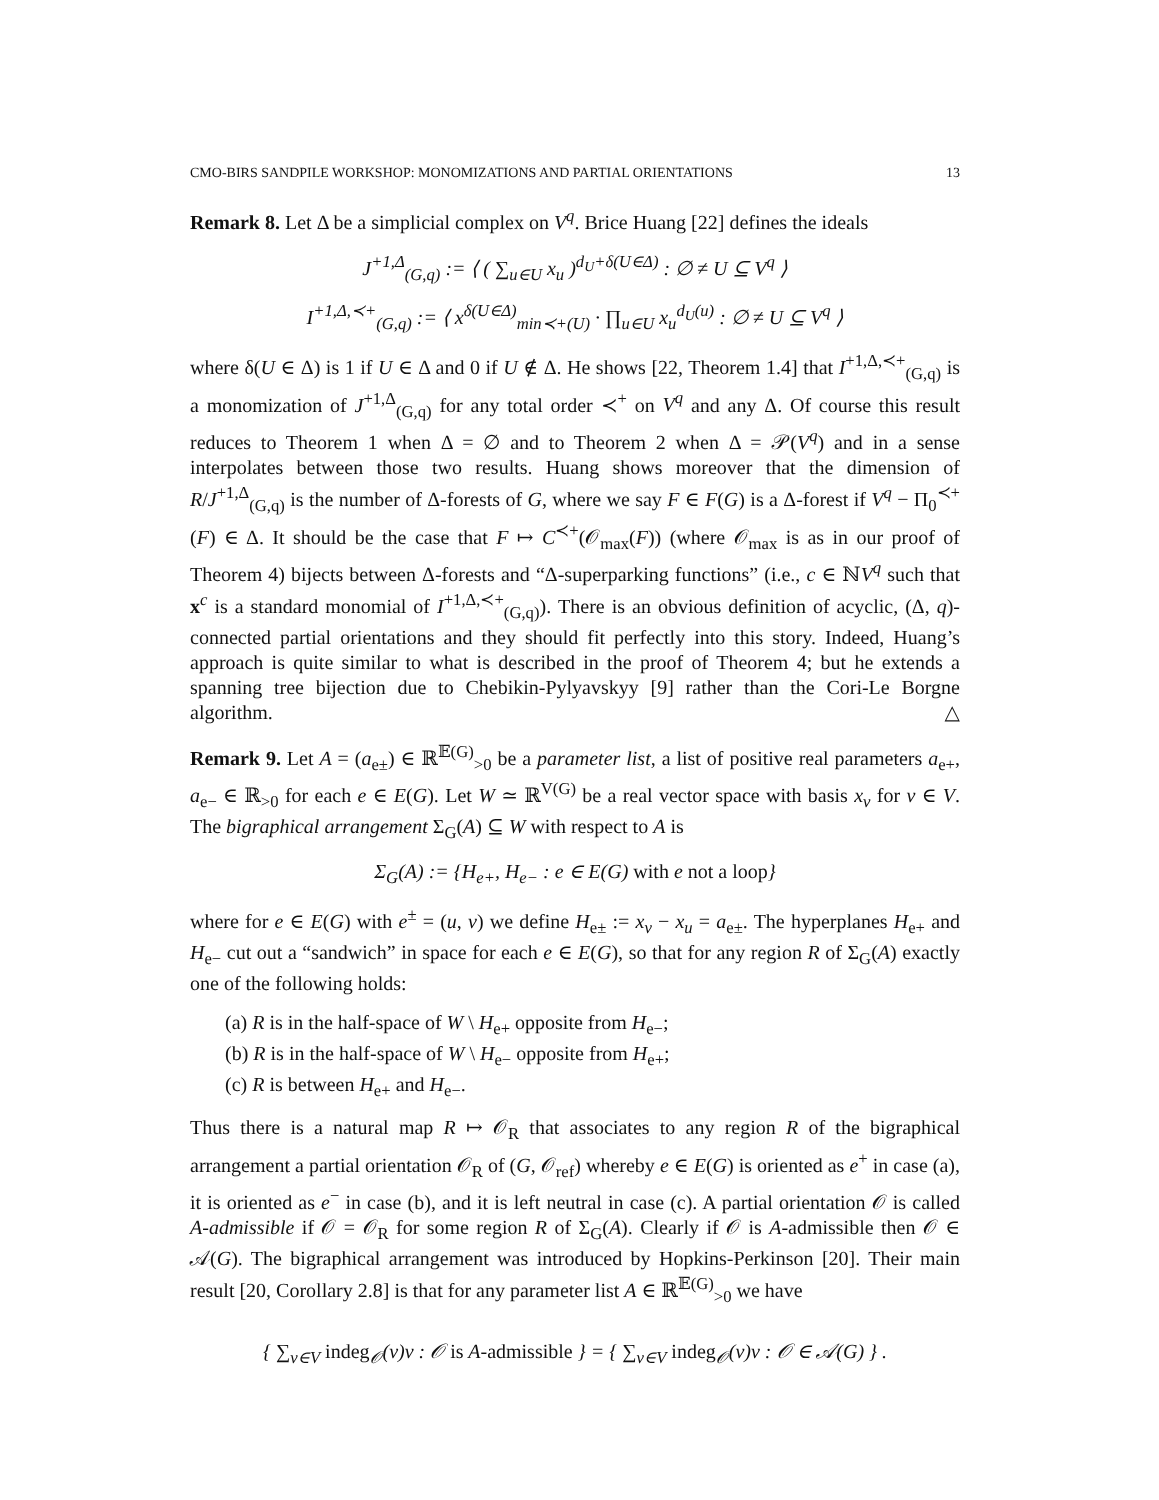CMO-BIRS SANDPILE WORKSHOP: MONOMIZATIONS AND PARTIAL ORIENTATIONS 13
Remark 8. Let Δ be a simplicial complex on V<sup>q</sup>. Brice Huang [22] defines the ideals
J<sup>+1,Δ</sup><sub>(G,q)</sub> := ⟨ ( ∑<sub>u∈U</sub> x<sub>u</sub> )<sup>d<sub>U</sub>+δ(U∈Δ)</sup> : ∅ ≠ U ⊆ V<sup>q</sup> ⟩
I<sup>+1,Δ,≺+</sup><sub>(G,q)</sub> := ⟨ x<sup>δ(U∈Δ)</sup><sub>min≺+(U)</sub> · ∏<sub>u∈U</sub> x<sub>u</sub><sup>d<sub>U</sub>(u)</sup> : ∅ ≠ U ⊆ V<sup>q</sup> ⟩
where δ(U ∈ Δ) is 1 if U ∈ Δ and 0 if U ∉ Δ. He shows [22, Theorem 1.4] that I<sup>+1,Δ,≺+</sup><sub>(G,q)</sub> is a monomization of J<sup>+1,Δ</sup><sub>(G,q)</sub> for any total order ≺<sup>+</sup> on V<sup>q</sup> and any Δ. Of course this result reduces to Theorem 1 when Δ = ∅ and to Theorem 2 when Δ = 𝒫(V<sup>q</sup>) and in a sense interpolates between those two results. Huang shows moreover that the dimension of R/J<sup>+1,Δ</sup><sub>(G,q)</sub> is the number of Δ-forests of G, where we say F ∈ F(G) is a Δ-forest if V<sup>q</sup> − Π<sub>0</sub><sup>≺+</sup>(F) ∈ Δ. It should be the case that F ↦ C<sup>≺+</sup>(𝒪<sub>max</sub>(F)) (where 𝒪<sub>max</sub> is as in our proof of Theorem 4) bijects between Δ-forests and “Δ-superparking functions” (i.e., c ∈ ℕV<sup>q</sup> such that x<sup>c</sup> is a standard monomial of I<sup>+1,Δ,≺+</sup><sub>(G,q)</sub>). There is an obvious definition of acyclic, (Δ, q)-connected partial orientations and they should fit perfectly into this story. Indeed, Huang’s approach is quite similar to what is described in the proof of Theorem 4; but he extends a spanning tree bijection due to Chebikin-Pylyavskyy [9] rather than the Cori-Le Borgne algorithm. △
Remark 9. Let A = (a<sub>e±</sub>) ∈ ℝ<sup>𝔼(G)</sup><sub>>0</sub> be a parameter list, a list of positive real parameters a<sub>e+</sub>, a<sub>e−</sub> ∈ ℝ<sub>>0</sub> for each e ∈ E(G). Let W ≃ ℝ<sup>V(G)</sup> be a real vector space with basis x<sub>v</sub> for v ∈ V. The bigraphical arrangement Σ<sub>G</sub>(A) ⊆ W with respect to A is
Σ<sub>G</sub>(A) := {H<sub>e+</sub>, H<sub>e−</sub> : e ∈ E(G) with e not a loop}
where for e ∈ E(G) with e<sup>±</sup> = (u, v) we define H<sub>e±</sub> := x<sub>v</sub> − x<sub>u</sub> = a<sub>e±</sub>. The hyperplanes H<sub>e+</sub> and H<sub>e−</sub> cut out a “sandwich” in space for each e ∈ E(G), so that for any region R of Σ<sub>G</sub>(A) exactly one of the following holds:
(a) R is in the half-space of W \ H<sub>e+</sub> opposite from H<sub>e−</sub>;
(b) R is in the half-space of W \ H<sub>e−</sub> opposite from H<sub>e+</sub>;
(c) R is between H<sub>e+</sub> and H<sub>e−</sub>.
Thus there is a natural map R ↦ 𝒪<sub>R</sub> that associates to any region R of the bigraphical arrangement a partial orientation 𝒪<sub>R</sub> of (G, 𝒪<sub>ref</sub>) whereby e ∈ E(G) is oriented as e<sup>+</sup> in case (a), it is oriented as e<sup>−</sup> in case (b), and it is left neutral in case (c). A partial orientation 𝒪 is called A-admissible if 𝒪 = 𝒪<sub>R</sub> for some region R of Σ<sub>G</sub>(A). Clearly if 𝒪 is A-admissible then 𝒪 ∈ 𝒜(G). The bigraphical arrangement was introduced by Hopkins-Perkinson [20]. Their main result [20, Corollary 2.8] is that for any parameter list A ∈ ℝ<sup>𝔼(G)</sup><sub>>0</sub> we have
{ ∑<sub>v∈V</sub> indeg<sub>𝒪</sub>(v)v : 𝒪 is A-admissible } = { ∑<sub>v∈V</sub> indeg<sub>𝒪</sub>(v)v : 𝒪 ∈ 𝒜(G) } .